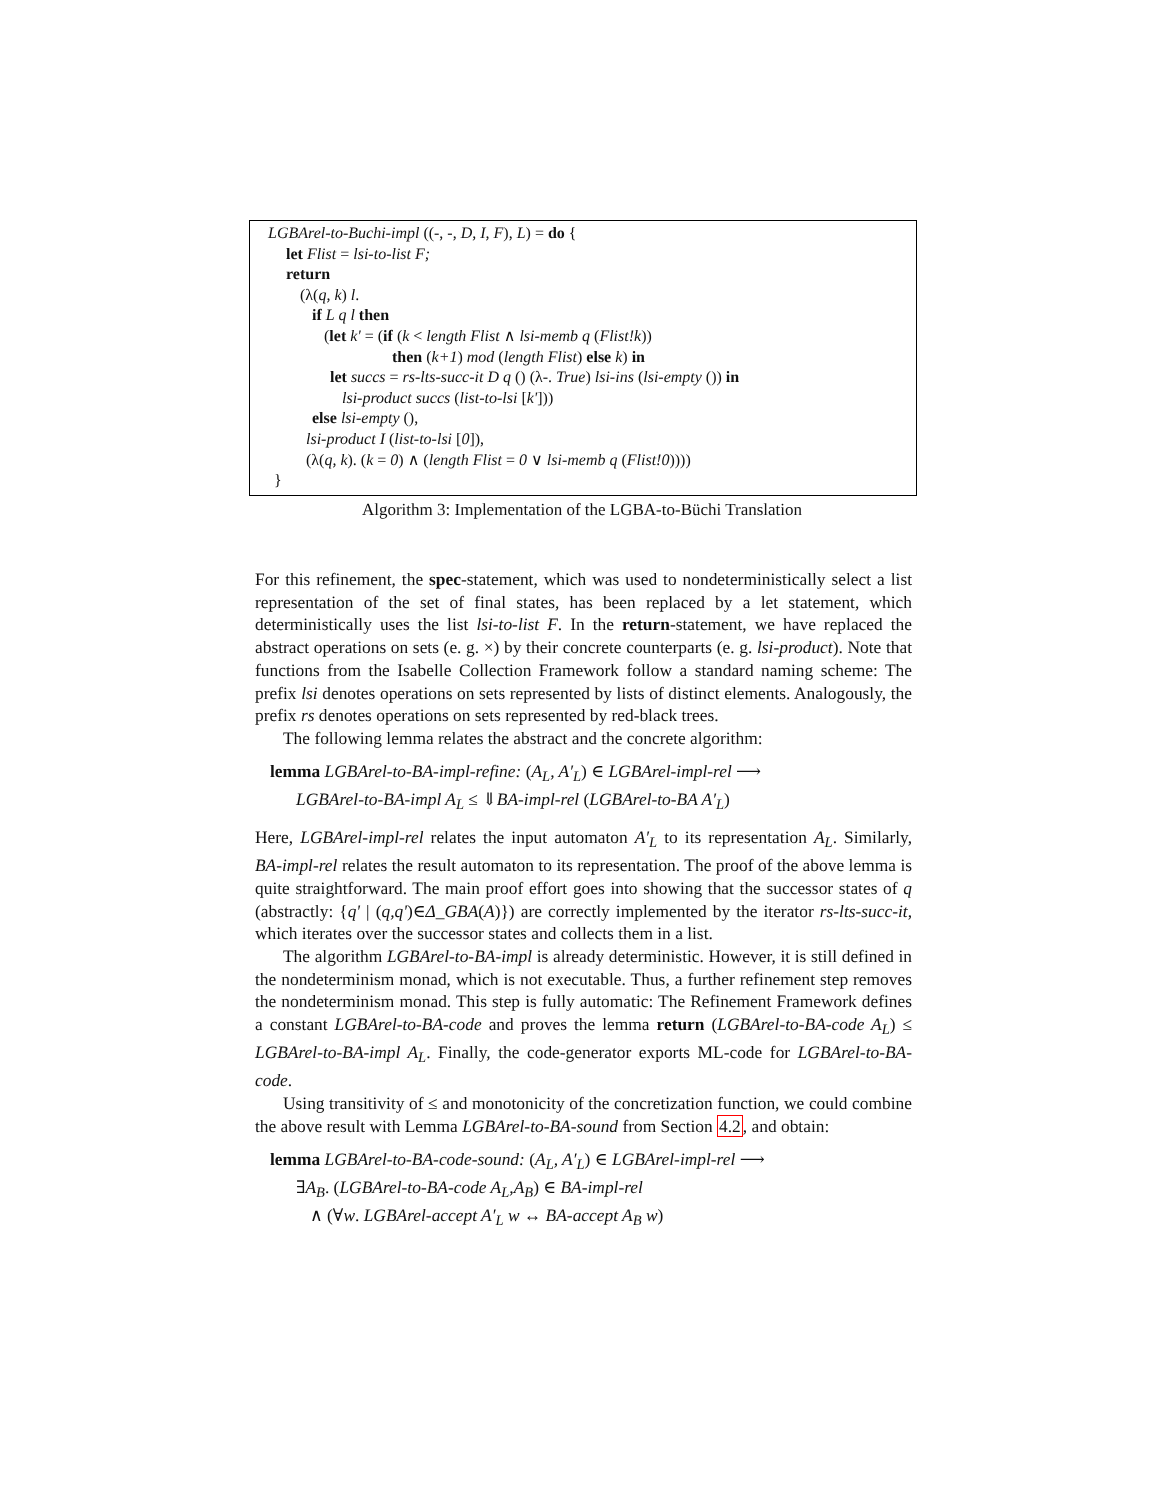LGBArel-to-Buchi-impl ((-, -, D, I, F), L) = do {
let Flist = lsi-to-list F;
return
(λ(q, k) l.
if L q l then
(let k' = (if (k < length Flist ∧ lsi-memb q (Flist!k))
then (k+1) mod (length Flist) else k) in
let succs = rs-lts-succ-it D q () (λ-. True) lsi-ins (lsi-empty ()) in
lsi-product succs (list-to-lsi [k']))
else lsi-empty (),
lsi-product I (list-to-lsi [0]),
(λ(q, k). (k = 0) ∧ (length Flist = 0 ∨ lsi-memb q (Flist!0))))
}
Algorithm 3: Implementation of the LGBA-to-Büchi Translation
For this refinement, the spec-statement, which was used to nondeterministically select a list representation of the set of final states, has been replaced by a let statement, which deterministically uses the list lsi-to-list F. In the return-statement, we have replaced the abstract operations on sets (e. g. ×) by their concrete counterparts (e. g. lsi-product). Note that functions from the Isabelle Collection Framework follow a standard naming scheme: The prefix lsi denotes operations on sets represented by lists of distinct elements. Analogously, the prefix rs denotes operations on sets represented by red-black trees.
The following lemma relates the abstract and the concrete algorithm:
lemma LGBArel-to-BA-impl-refine: (A<sub>L</sub>, A′<sub>L</sub>) ∈ LGBArel-impl-rel ⟶
LGBArel-to-BA-impl A<sub>L</sub> ≤ ⇓BA-impl-rel (LGBArel-to-BA A′<sub>L</sub>)
Here, LGBArel-impl-rel relates the input automaton A′<sub>L</sub> to its representation A<sub>L</sub>. Similarly, BA-impl-rel relates the result automaton to its representation. The proof of the above lemma is quite straightforward. The main proof effort goes into showing that the successor states of q (abstractly: {q' | (q,q')∈Δ_GBA(A)}) are correctly implemented by the iterator rs-lts-succ-it, which iterates over the successor states and collects them in a list.
The algorithm LGBArel-to-BA-impl is already deterministic. However, it is still defined in the nondeterminism monad, which is not executable. Thus, a further refinement step removes the nondeterminism monad. This step is fully automatic: The Refinement Framework defines a constant LGBArel-to-BA-code and proves the lemma return (LGBArel-to-BA-code A<sub>L</sub>) ≤ LGBArel-to-BA-impl A<sub>L</sub>. Finally, the code-generator exports ML-code for LGBArel-to-BA-code.
Using transitivity of ≤ and monotonicity of the concretization function, we could combine the above result with Lemma LGBArel-to-BA-sound from Section 4.2, and obtain:
lemma LGBArel-to-BA-code-sound: (A<sub>L</sub>, A′<sub>L</sub>) ∈ LGBArel-impl-rel ⟶
∃A<sub>B</sub>. (LGBArel-to-BA-code A<sub>L</sub>,A<sub>B</sub>) ∈ BA-impl-rel
∧ (∀w. LGBArel-accept A′<sub>L</sub> w ↔ BA-accept A<sub>B</sub> w)